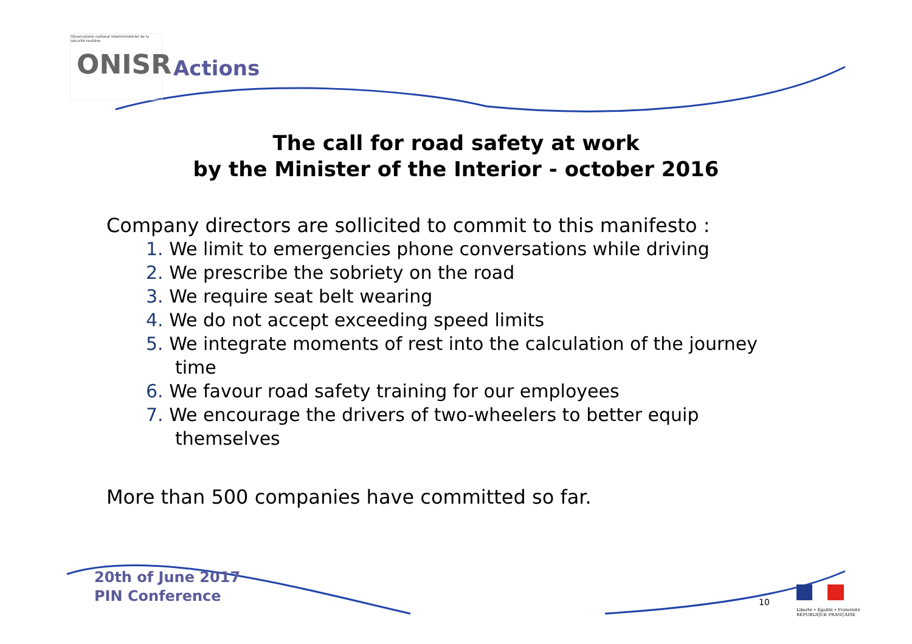Observatoire national interministériel de la sécurité routière
ONISR
Actions
The call for road safety at work
by the Minister of the Interior - october 2016
Company directors are sollicited to commit to this manifesto :
1. We limit to emergencies phone conversations while driving
2. We prescribe the sobriety on the road
3. We require seat belt wearing
4. We do not accept exceeding speed limits
5. We integrate moments of rest into the calculation of the journey time
6. We favour road safety training for our employees
7. We encourage the drivers of two-wheelers to better equip themselves
More than 500 companies have committed so far.
20th of June 2017
PIN Conference
10
Liberté • Égalité • Fraternité
RÉPUBLIQUE FRANÇAISE